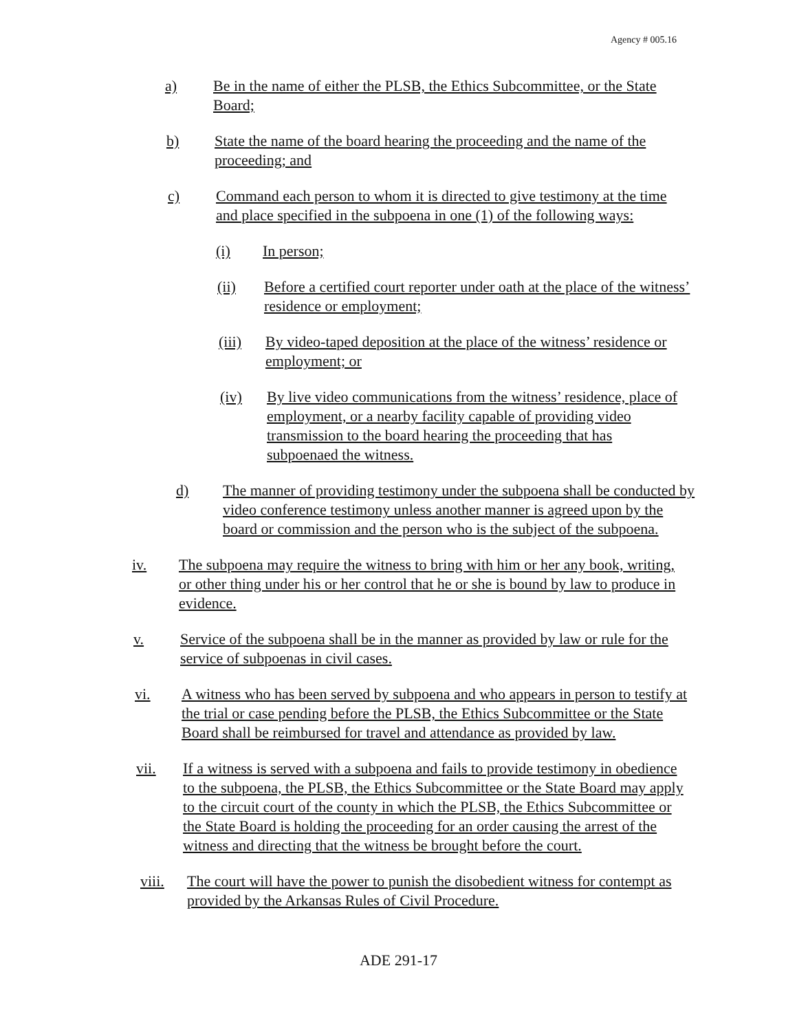Agency # 005.16
a) Be in the name of either the PLSB, the Ethics Subcommittee, or the State Board;
b) State the name of the board hearing the proceeding and the name of the proceeding; and
c) Command each person to whom it is directed to give testimony at the time and place specified in the subpoena in one (1) of the following ways:
(i) In person;
(ii) Before a certified court reporter under oath at the place of the witness’ residence or employment;
(iii) By video-taped deposition at the place of the witness’ residence or employment; or
(iv) By live video communications from the witness’ residence, place of employment, or a nearby facility capable of providing video transmission to the board hearing the proceeding that has subpoenaed the witness.
d) The manner of providing testimony under the subpoena shall be conducted by video conference testimony unless another manner is agreed upon by the board or commission and the person who is the subject of the subpoena.
iv. The subpoena may require the witness to bring with him or her any book, writing, or other thing under his or her control that he or she is bound by law to produce in evidence.
v. Service of the subpoena shall be in the manner as provided by law or rule for the service of subpoenas in civil cases.
vi. A witness who has been served by subpoena and who appears in person to testify at the trial or case pending before the PLSB, the Ethics Subcommittee or the State Board shall be reimbursed for travel and attendance as provided by law.
vii. If a witness is served with a subpoena and fails to provide testimony in obedience to the subpoena, the PLSB, the Ethics Subcommittee or the State Board may apply to the circuit court of the county in which the PLSB, the Ethics Subcommittee or the State Board is holding the proceeding for an order causing the arrest of the witness and directing that the witness be brought before the court.
viii. The court will have the power to punish the disobedient witness for contempt as provided by the Arkansas Rules of Civil Procedure.
ADE 291-17